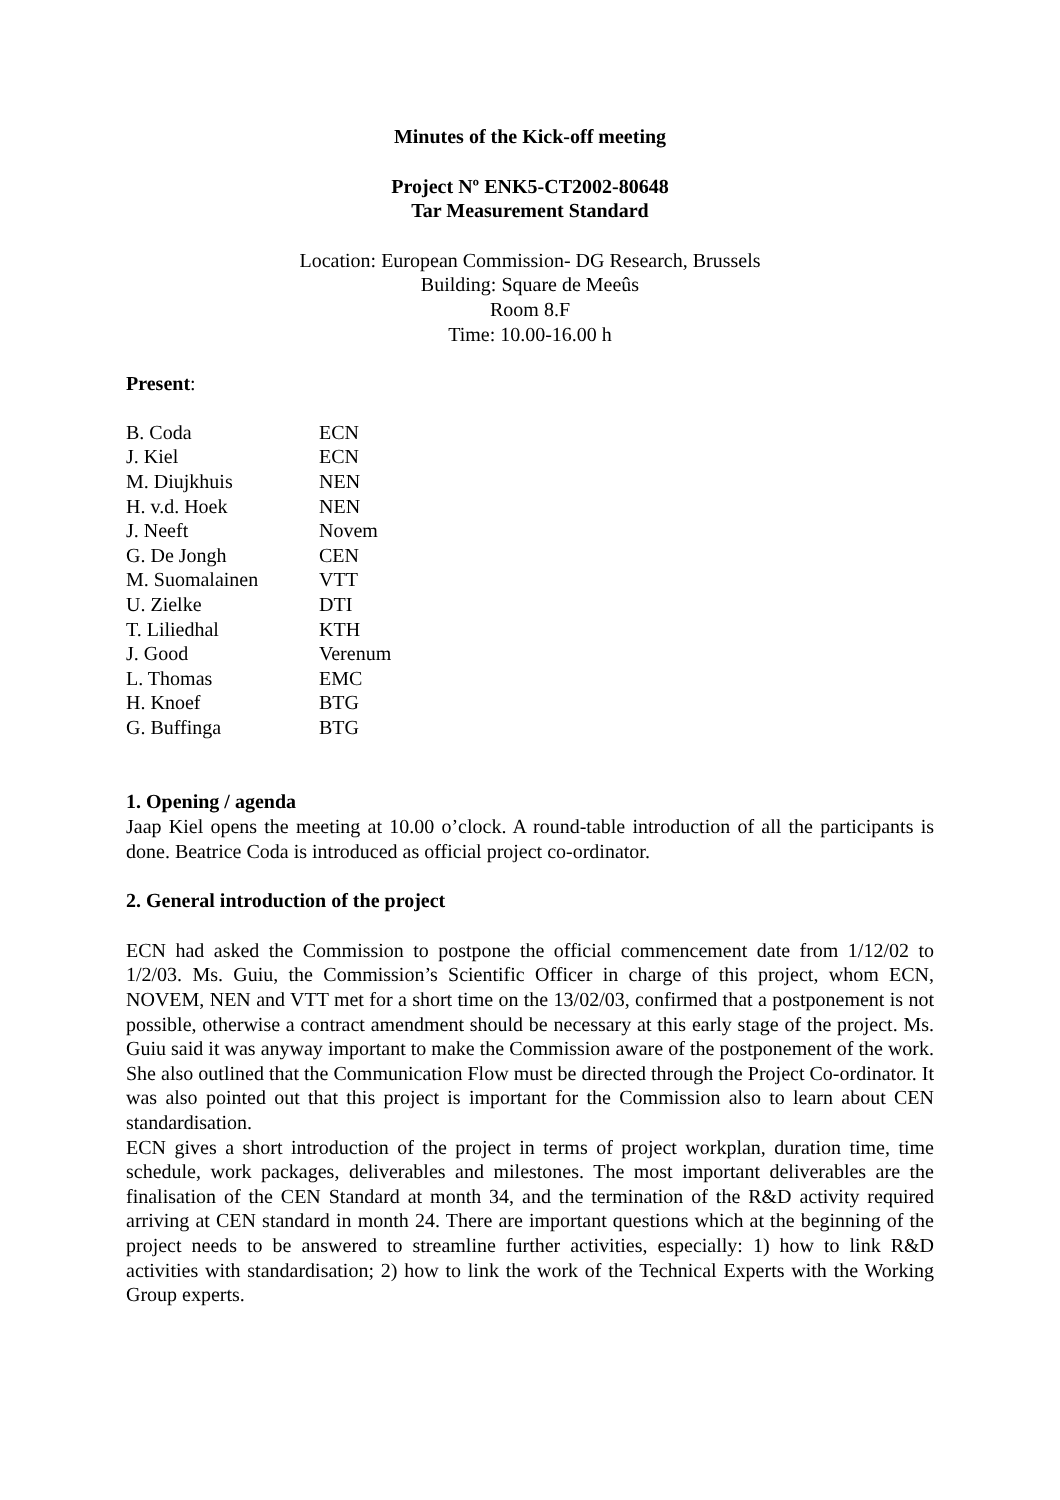Minutes of the Kick-off meeting
Project Nº ENK5-CT2002-80648
Tar Measurement Standard
Location: European Commission- DG Research, Brussels
Building: Square de Meeûs
Room 8.F
Time: 10.00-16.00 h
Present:
| B. Coda | ECN |
| J. Kiel | ECN |
| M. Diujkhuis | NEN |
| H. v.d. Hoek | NEN |
| J. Neeft | Novem |
| G. De Jongh | CEN |
| M. Suomalainen | VTT |
| U. Zielke | DTI |
| T. Liliedhal | KTH |
| J. Good | Verenum |
| L. Thomas | EMC |
| H. Knoef | BTG |
| G. Buffinga | BTG |
1. Opening / agenda
Jaap Kiel opens the meeting at 10.00 o’clock. A round-table introduction of all the participants is done. Beatrice Coda is introduced as official project co-ordinator.
2. General introduction of the project
ECN had asked the Commission to postpone the official commencement date from 1/12/02 to 1/2/03. Ms. Guiu, the Commission’s Scientific Officer in charge of this project, whom ECN, NOVEM, NEN and VTT met for a short time on the 13/02/03, confirmed that a postponement is not possible, otherwise a contract amendment should be necessary at this early stage of the project. Ms. Guiu said it was anyway important to make the Commission aware of the postponement of the work. She also outlined that the Communication Flow must be directed through the Project Co-ordinator. It was also pointed out that this project is important for the Commission also to learn about CEN standardisation.
ECN gives a short introduction of the project in terms of project workplan, duration time, time schedule, work packages, deliverables and milestones. The most important deliverables are the finalisation of the CEN Standard at month 34, and the termination of the R&D activity required arriving at CEN standard in month 24. There are important questions which at the beginning of the project needs to be answered to streamline further activities, especially: 1) how to link R&D activities with standardisation; 2) how to link the work of the Technical Experts with the Working Group experts.